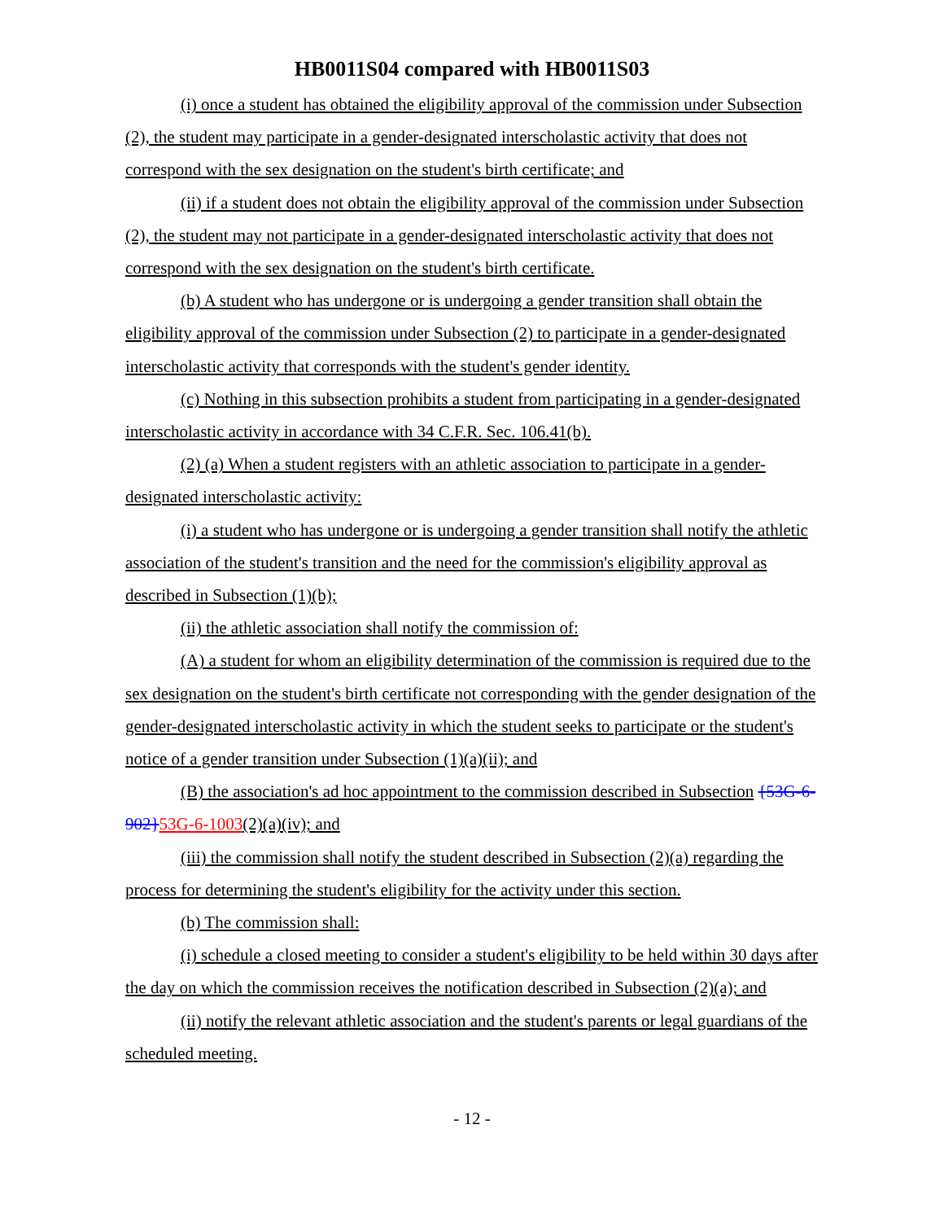HB0011S04 compared with HB0011S03
(i) once a student has obtained the eligibility approval of the commission under Subsection (2), the student may participate in a gender-designated interscholastic activity that does not correspond with the sex designation on the student's birth certificate; and
(ii) if a student does not obtain the eligibility approval of the commission under Subsection (2), the student may not participate in a gender-designated interscholastic activity that does not correspond with the sex designation on the student's birth certificate.
(b) A student who has undergone or is undergoing a gender transition shall obtain the eligibility approval of the commission under Subsection (2) to participate in a gender-designated interscholastic activity that corresponds with the student's gender identity.
(c) Nothing in this subsection prohibits a student from participating in a gender-designated interscholastic activity in accordance with 34 C.F.R. Sec. 106.41(b).
(2) (a) When a student registers with an athletic association to participate in a gender-designated interscholastic activity:
(i) a student who has undergone or is undergoing a gender transition shall notify the athletic association of the student's transition and the need for the commission's eligibility approval as described in Subsection (1)(b);
(ii) the athletic association shall notify the commission of:
(A) a student for whom an eligibility determination of the commission is required due to the sex designation on the student's birth certificate not corresponding with the gender designation of the gender-designated interscholastic activity in which the student seeks to participate or the student's notice of a gender transition under Subsection (1)(a)(ii); and
(B) the association's ad hoc appointment to the commission described in Subsection {53G-6-902}53G-6-1003(2)(a)(iv); and
(iii) the commission shall notify the student described in Subsection (2)(a) regarding the process for determining the student's eligibility for the activity under this section.
(b) The commission shall:
(i) schedule a closed meeting to consider a student's eligibility to be held within 30 days after the day on which the commission receives the notification described in Subsection (2)(a); and
(ii) notify the relevant athletic association and the student's parents or legal guardians of the scheduled meeting.
- 12 -